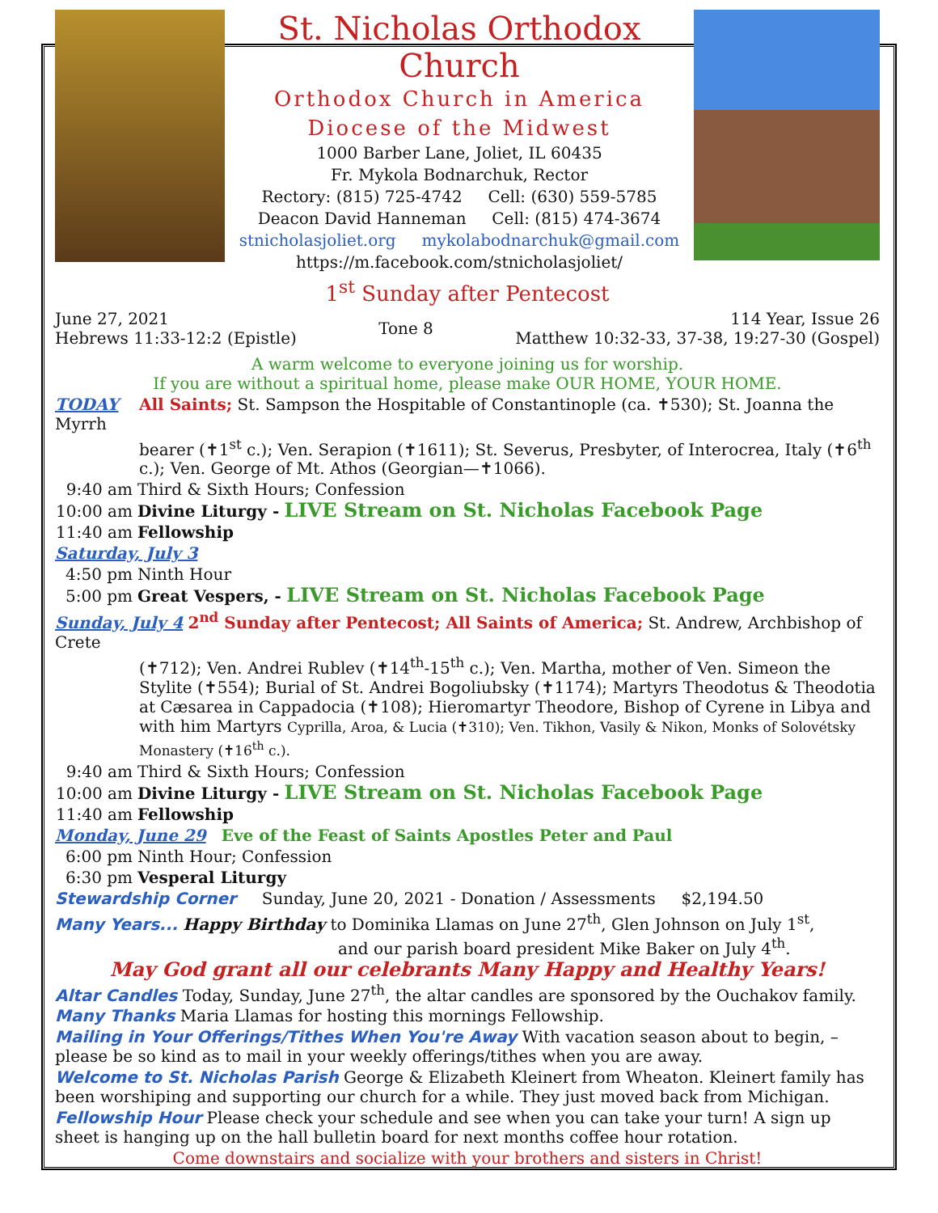St. Nicholas Orthodox Church
Orthodox Church in America
Diocese of the Midwest
1000 Barber Lane, Joliet, IL 60435
Fr. Mykola Bodnarchuk, Rector
Rectory: (815) 725-4742 Cell: (630) 559-5785
Deacon David Hanneman Cell: (815) 474-3674
stnicholasjoliet.org mykolabodnarchuk@gmail.com
https://m.facebook.com/stnicholasjoliet/
1<sup>st</sup> Sunday after Pentecost
June 27, 2021
Hebrews 11:33-12:2 (Epistle)
Tone 8
114 Year, Issue 26
Matthew 10:32-33, 37-38, 19:27-30 (Gospel)
A warm welcome to everyone joining us for worship.
If you are without a spiritual home, please make OUR HOME, YOUR HOME.
TODAY All Saints; St. Sampson the Hospitable of Constantinople (ca. ✝530); St. Joanna the Myrrh
bearer (✝1<sup>st</sup> c.); Ven. Serapion (✝1611); St. Severus, Presbyter, of Interocrea, Italy (✝6<sup>th</sup> c.); Ven. George of Mt. Athos (Georgian—✝1066).
9:40 am Third & Sixth Hours; Confession
10:00 am Divine Liturgy - LIVE Stream on St. Nicholas Facebook Page
11:40 am Fellowship
Saturday, July 3
4:50 pm Ninth Hour
5:00 pm Great Vespers, - LIVE Stream on St. Nicholas Facebook Page
Sunday, July 4 2<sup>nd</sup> Sunday after Pentecost; All Saints of America; St. Andrew, Archbishop of Crete
(✝712); Ven. Andrei Rublev (✝14<sup>th</sup>-15<sup>th</sup> c.); Ven. Martha, mother of Ven. Simeon the Stylite (✝554); Burial of St. Andrei Bogoliubsky (✝1174); Martyrs Theodotus & Theodotia at Cæsarea in Cappadocia (✝108); Hieromartyr Theodore, Bishop of Cyrene in Libya and with him Martyrs Cyprilla, Aroa, & Lucia (✝310); Ven. Tikhon, Vasily & Nikon, Monks of Solovétsky Monastery (✝16<sup>th</sup> c.).
9:40 am Third & Sixth Hours; Confession
10:00 am Divine Liturgy - LIVE Stream on St. Nicholas Facebook Page
11:40 am Fellowship
Monday, June 29 Eve of the Feast of Saints Apostles Peter and Paul
6:00 pm Ninth Hour; Confession
6:30 pm Vesperal Liturgy
Stewardship Corner Sunday, June 20, 2021 - Donation / Assessments $2,194.50
Many Years... Happy Birthday to Dominika Llamas on June 27<sup>th</sup>, Glen Johnson on July 1<sup>st</sup>,
and our parish board president Mike Baker on July 4<sup>th</sup>.
May God grant all our celebrants Many Happy and Healthy Years!
Altar Candles Today, Sunday, June 27<sup>th</sup>, the altar candles are sponsored by the Ouchakov family.
Many Thanks Maria Llamas for hosting this mornings Fellowship.
Mailing in Your Offerings/Tithes When You're Away With vacation season about to begin, – please be so kind as to mail in your weekly offerings/tithes when you are away.
Welcome to St. Nicholas Parish George & Elizabeth Kleinert from Wheaton. Kleinert family has been worshiping and supporting our church for a while. They just moved back from Michigan.
Fellowship Hour Please check your schedule and see when you can take your turn! A sign up sheet is hanging up on the hall bulletin board for next months coffee hour rotation.
Come downstairs and socialize with your brothers and sisters in Christ!